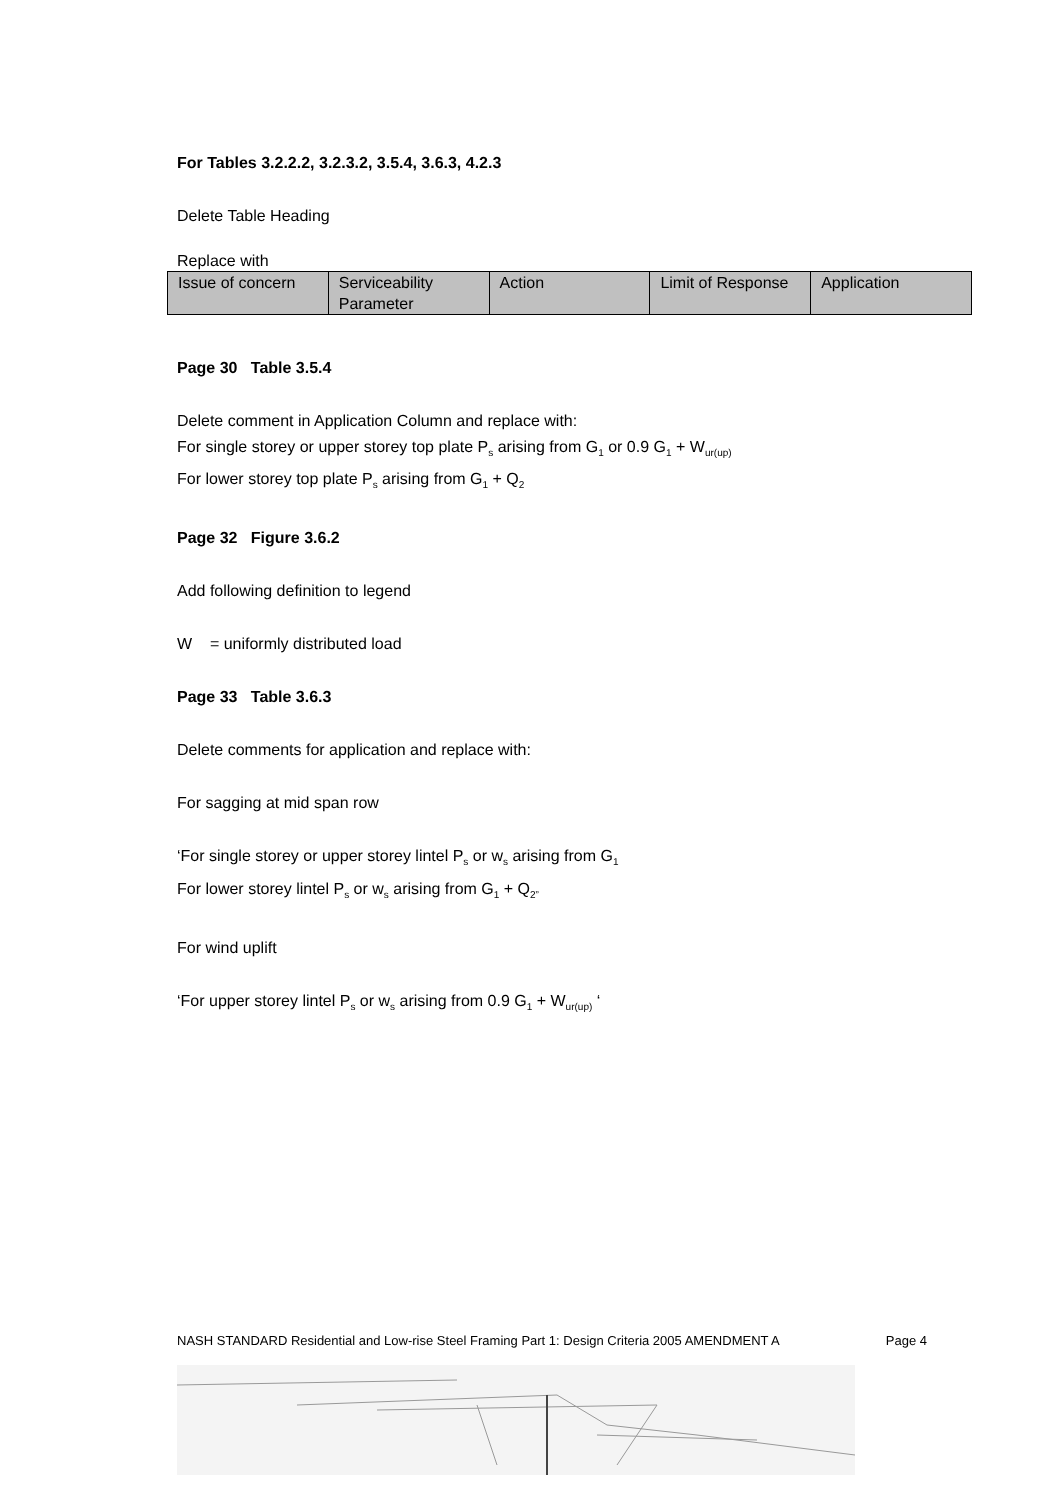For Tables 3.2.2.2, 3.2.3.2, 3.5.4, 3.6.3, 4.2.3
Delete Table Heading
Replace with
| Issue of concern | Serviceability Parameter | Action | Limit of Response | Application |
Page 30 Table 3.5.4
Delete comment in Application Column and replace with:
For single storey or upper storey top plate P<sub>s</sub> arising from G<sub>1</sub> or 0.9 G<sub>1</sub> + W<sub>ur(up)</sub>
For lower storey top plate P<sub>s</sub> arising from G<sub>1</sub> + Q<sub>2</sub>
Page 32 Figure 3.6.2
Add following definition to legend
W = uniformly distributed load
Page 33 Table 3.6.3
Delete comments for application and replace with:
For sagging at mid span row
‘For single storey or upper storey lintel P<sub>s</sub> or w<sub>s</sub> arising from G<sub>1</sub>
For lower storey lintel P<sub>s</sub> or w<sub>s</sub> arising from G<sub>1</sub> + Q<sub>2”</sub>
For wind uplift
‘For upper storey lintel P<sub>s</sub> or w<sub>s</sub> arising from 0.9 G<sub>1</sub> + W<sub>ur(up)</sub> ‘
NASH STANDARD Residential and Low-rise Steel Framing Part 1: Design Criteria 2005 AMENDMENT A Page 4